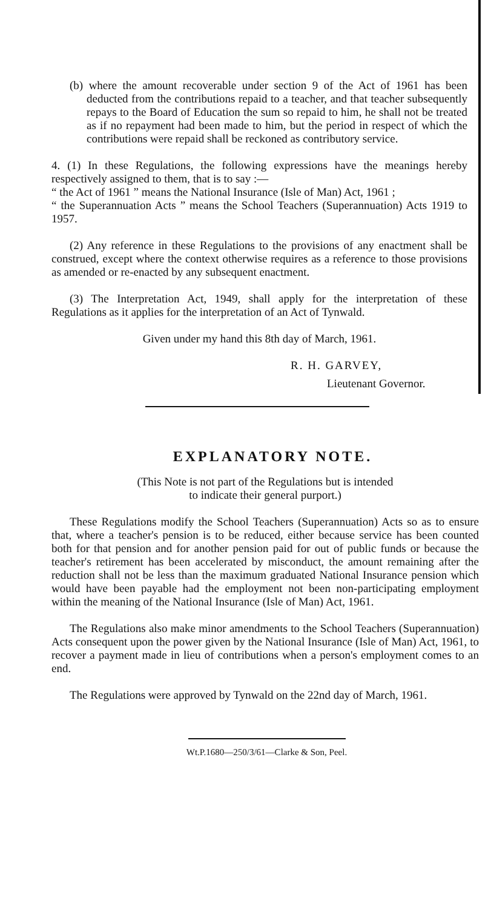(b) where the amount recoverable under section 9 of the Act of 1961 has been deducted from the contributions repaid to a teacher, and that teacher subsequently repays to the Board of Education the sum so repaid to him, he shall not be treated as if no repayment had been made to him, but the period in respect of which the contributions were repaid shall be reckoned as contributory service.
4. (1) In these Regulations, the following expressions have the meanings hereby respectively assigned to them, that is to say :—
“ the Act of 1961 ” means the National Insurance (Isle of Man) Act, 1961 ;
“ the Superannuation Acts ” means the School Teachers (Superannuation) Acts 1919 to 1957.
(2) Any reference in these Regulations to the provisions of any enactment shall be construed, except where the context otherwise requires as a reference to those provisions as amended or re-enacted by any subsequent enactment.
(3) The Interpretation Act, 1949, shall apply for the interpretation of these Regulations as it applies for the interpretation of an Act of Tynwald.
Given under my hand this 8th day of March, 1961.
R. H. GARVEY,
Lieutenant Governor.
EXPLANATORY NOTE.
(This Note is not part of the Regulations but is intended
to indicate their general purport.)
These Regulations modify the School Teachers (Superannuation) Acts so as to ensure that, where a teacher's pension is to be reduced, either because service has been counted both for that pension and for another pension paid for out of public funds or because the teacher's retirement has been accelerated by misconduct, the amount remaining after the reduction shall not be less than the maximum graduated National Insurance pension which would have been payable had the employment not been non-participating employment within the meaning of the National Insurance (Isle of Man) Act, 1961.
The Regulations also make minor amendments to the School Teachers (Superannuation) Acts consequent upon the power given by the National Insurance (Isle of Man) Act, 1961, to recover a payment made in lieu of contributions when a person's employment comes to an end.
The Regulations were approved by Tynwald on the 22nd day of March, 1961.
Wt.P.1680—250/3/61—Clarke & Son, Peel.